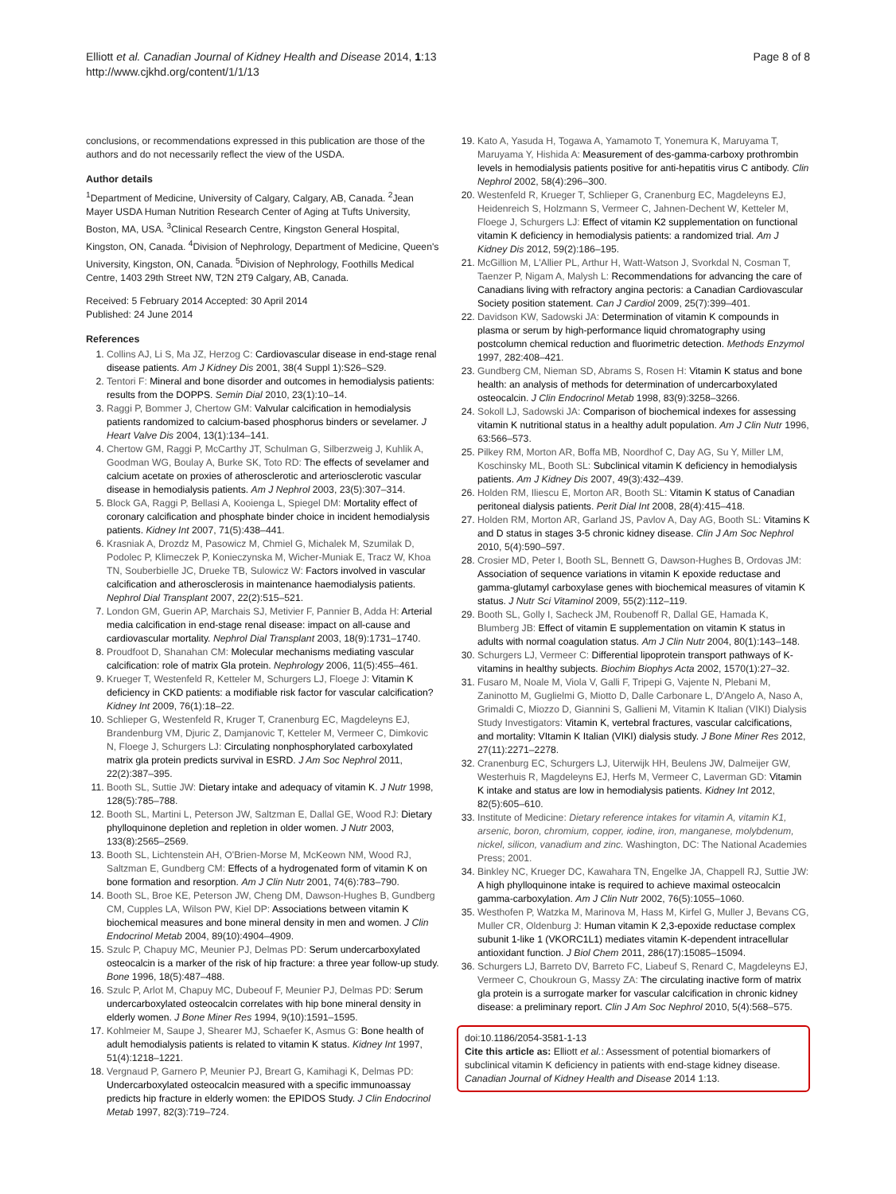Elliott et al. Canadian Journal of Kidney Health and Disease 2014, 1:13
http://www.cjkhd.org/content/1/1/13
Page 8 of 8
conclusions, or recommendations expressed in this publication are those of the authors and do not necessarily reflect the view of the USDA.
Author details
<sup>1</sup> Department of Medicine, University of Calgary, Calgary, AB, Canada. <sup>2</sup>Jean Mayer USDA Human Nutrition Research Center of Aging at Tufts University, Boston, MA, USA. <sup>3</sup>Clinical Research Centre, Kingston General Hospital, Kingston, ON, Canada. <sup>4</sup>Division of Nephrology, Department of Medicine, Queen's University, Kingston, ON, Canada. <sup>5</sup>Division of Nephrology, Foothills Medical Centre, 1403 29th Street NW, T2N 2T9 Calgary, AB, Canada.
Received: 5 February 2014 Accepted: 30 April 2014
Published: 24 June 2014
References
1. Collins AJ, Li S, Ma JZ, Herzog C: Cardiovascular disease in end-stage renal disease patients. Am J Kidney Dis 2001, 38(4 Suppl 1):S26–S29.
2. Tentori F: Mineral and bone disorder and outcomes in hemodialysis patients: results from the DOPPS. Semin Dial 2010, 23(1):10–14.
3. Raggi P, Bommer J, Chertow GM: Valvular calcification in hemodialysis patients randomized to calcium-based phosphorus binders or sevelamer. J Heart Valve Dis 2004, 13(1):134–141.
4. Chertow GM, Raggi P, McCarthy JT, Schulman G, Silberzweig J, Kuhlik A, Goodman WG, Boulay A, Burke SK, Toto RD: The effects of sevelamer and calcium acetate on proxies of atherosclerotic and arteriosclerotic vascular disease in hemodialysis patients. Am J Nephrol 2003, 23(5):307–314.
5. Block GA, Raggi P, Bellasi A, Kooienga L, Spiegel DM: Mortality effect of coronary calcification and phosphate binder choice in incident hemodialysis patients. Kidney Int 2007, 71(5):438–441.
6. Krasniak A, Drozdz M, Pasowicz M, Chmiel G, Michalek M, Szumilak D, Podolec P, Klimeczek P, Konieczynska M, Wicher-Muniak E, Tracz W, Khoa TN, Souberbielle JC, Drueke TB, Sulowicz W: Factors involved in vascular calcification and atherosclerosis in maintenance haemodialysis patients. Nephrol Dial Transplant 2007, 22(2):515–521.
7. London GM, Guerin AP, Marchais SJ, Metivier F, Pannier B, Adda H: Arterial media calcification in end-stage renal disease: impact on all-cause and cardiovascular mortality. Nephrol Dial Transplant 2003, 18(9):1731–1740.
8. Proudfoot D, Shanahan CM: Molecular mechanisms mediating vascular calcification: role of matrix Gla protein. Nephrology 2006, 11(5):455–461.
9. Krueger T, Westenfeld R, Ketteler M, Schurgers LJ, Floege J: Vitamin K deficiency in CKD patients: a modifiable risk factor for vascular calcification? Kidney Int 2009, 76(1):18–22.
10. Schlieper G, Westenfeld R, Kruger T, Cranenburg EC, Magdeleyns EJ, Brandenburg VM, Djuric Z, Damjanovic T, Ketteler M, Vermeer C, Dimkovic N, Floege J, Schurgers LJ: Circulating nonphosphorylated carboxylated matrix gla protein predicts survival in ESRD. J Am Soc Nephrol 2011, 22(2):387–395.
11. Booth SL, Suttie JW: Dietary intake and adequacy of vitamin K. J Nutr 1998, 128(5):785–788.
12. Booth SL, Martini L, Peterson JW, Saltzman E, Dallal GE, Wood RJ: Dietary phylloquinone depletion and repletion in older women. J Nutr 2003, 133(8):2565–2569.
13. Booth SL, Lichtenstein AH, O'Brien-Morse M, McKeown NM, Wood RJ, Saltzman E, Gundberg CM: Effects of a hydrogenated form of vitamin K on bone formation and resorption. Am J Clin Nutr 2001, 74(6):783–790.
14. Booth SL, Broe KE, Peterson JW, Cheng DM, Dawson-Hughes B, Gundberg CM, Cupples LA, Wilson PW, Kiel DP: Associations between vitamin K biochemical measures and bone mineral density in men and women. J Clin Endocrinol Metab 2004, 89(10):4904–4909.
15. Szulc P, Chapuy MC, Meunier PJ, Delmas PD: Serum undercarboxylated osteocalcin is a marker of the risk of hip fracture: a three year follow-up study. Bone 1996, 18(5):487–488.
16. Szulc P, Arlot M, Chapuy MC, Dubeouf F, Meunier PJ, Delmas PD: Serum undercarboxylated osteocalcin correlates with hip bone mineral density in elderly women. J Bone Miner Res 1994, 9(10):1591–1595.
17. Kohlmeier M, Saupe J, Shearer MJ, Schaefer K, Asmus G: Bone health of adult hemodialysis patients is related to vitamin K status. Kidney Int 1997, 51(4):1218–1221.
18. Vergnaud P, Garnero P, Meunier PJ, Breart G, Kamihagi K, Delmas PD: Undercarboxylated osteocalcin measured with a specific immunoassay predicts hip fracture in elderly women: the EPIDOS Study. J Clin Endocrinol Metab 1997, 82(3):719–724.
19. Kato A, Yasuda H, Togawa A, Yamamoto T, Yonemura K, Maruyama T, Maruyama Y, Hishida A: Measurement of des-gamma-carboxy prothrombin levels in hemodialysis patients positive for anti-hepatitis virus C antibody. Clin Nephrol 2002, 58(4):296–300.
20. Westenfeld R, Krueger T, Schlieper G, Cranenburg EC, Magdeleyns EJ, Heidenreich S, Holzmann S, Vermeer C, Jahnen-Dechent W, Ketteler M, Floege J, Schurgers LJ: Effect of vitamin K2 supplementation on functional vitamin K deficiency in hemodialysis patients: a randomized trial. Am J Kidney Dis 2012, 59(2):186–195.
21. McGillion M, L'Allier PL, Arthur H, Watt-Watson J, Svorkdal N, Cosman T, Taenzer P, Nigam A, Malysh L: Recommendations for advancing the care of Canadians living with refractory angina pectoris: a Canadian Cardiovascular Society position statement. Can J Cardiol 2009, 25(7):399–401.
22. Davidson KW, Sadowski JA: Determination of vitamin K compounds in plasma or serum by high-performance liquid chromatography using postcolumn chemical reduction and fluorimetric detection. Methods Enzymol 1997, 282:408–421.
23. Gundberg CM, Nieman SD, Abrams S, Rosen H: Vitamin K status and bone health: an analysis of methods for determination of undercarboxylated osteocalcin. J Clin Endocrinol Metab 1998, 83(9):3258–3266.
24. Sokoll LJ, Sadowski JA: Comparison of biochemical indexes for assessing vitamin K nutritional status in a healthy adult population. Am J Clin Nutr 1996, 63:566–573.
25. Pilkey RM, Morton AR, Boffa MB, Noordhof C, Day AG, Su Y, Miller LM, Koschinsky ML, Booth SL: Subclinical vitamin K deficiency in hemodialysis patients. Am J Kidney Dis 2007, 49(3):432–439.
26. Holden RM, Iliescu E, Morton AR, Booth SL: Vitamin K status of Canadian peritoneal dialysis patients. Perit Dial Int 2008, 28(4):415–418.
27. Holden RM, Morton AR, Garland JS, Pavlov A, Day AG, Booth SL: Vitamins K and D status in stages 3-5 chronic kidney disease. Clin J Am Soc Nephrol 2010, 5(4):590–597.
28. Crosier MD, Peter I, Booth SL, Bennett G, Dawson-Hughes B, Ordovas JM: Association of sequence variations in vitamin K epoxide reductase and gamma-glutamyl carboxylase genes with biochemical measures of vitamin K status. J Nutr Sci Vitaminol 2009, 55(2):112–119.
29. Booth SL, Golly I, Sacheck JM, Roubenoff R, Dallal GE, Hamada K, Blumberg JB: Effect of vitamin E supplementation on vitamin K status in adults with normal coagulation status. Am J Clin Nutr 2004, 80(1):143–148.
30. Schurgers LJ, Vermeer C: Differential lipoprotein transport pathways of K-vitamins in healthy subjects. Biochim Biophys Acta 2002, 1570(1):27–32.
31. Fusaro M, Noale M, Viola V, Galli F, Tripepi G, Vajente N, Plebani M, Zaninotto M, Guglielmi G, Miotto D, Dalle Carbonare L, D'Angelo A, Naso A, Grimaldi C, Miozzo D, Giannini S, Gallieni M, Vitamin K Italian (VIKI) Dialysis Study Investigators: Vitamin K, vertebral fractures, vascular calcifications, and mortality: VItamin K Italian (VIKI) dialysis study. J Bone Miner Res 2012, 27(11):2271–2278.
32. Cranenburg EC, Schurgers LJ, Uiterwijk HH, Beulens JW, Dalmeijer GW, Westerhuis R, Magdeleyns EJ, Herfs M, Vermeer C, Laverman GD: Vitamin K intake and status are low in hemodialysis patients. Kidney Int 2012, 82(5):605–610.
33. Institute of Medicine: Dietary reference intakes for vitamin A, vitamin K1, arsenic, boron, chromium, copper, iodine, iron, manganese, molybdenum, nickel, silicon, vanadium and zinc. Washington, DC: The National Academies Press; 2001.
34. Binkley NC, Krueger DC, Kawahara TN, Engelke JA, Chappell RJ, Suttie JW: A high phylloquinone intake is required to achieve maximal osteocalcin gamma-carboxylation. Am J Clin Nutr 2002, 76(5):1055–1060.
35. Westhofen P, Watzka M, Marinova M, Hass M, Kirfel G, Muller J, Bevans CG, Muller CR, Oldenburg J: Human vitamin K 2,3-epoxide reductase complex subunit 1-like 1 (VKORC1L1) mediates vitamin K-dependent intracellular antioxidant function. J Biol Chem 2011, 286(17):15085–15094.
36. Schurgers LJ, Barreto DV, Barreto FC, Liabeuf S, Renard C, Magdeleyns EJ, Vermeer C, Choukroun G, Massy ZA: The circulating inactive form of matrix gla protein is a surrogate marker for vascular calcification in chronic kidney disease: a preliminary report. Clin J Am Soc Nephrol 2010, 5(4):568–575.
doi:10.1186/2054-3581-1-13
Cite this article as: Elliott et al.: Assessment of potential biomarkers of subclinical vitamin K deficiency in patients with end-stage kidney disease. Canadian Journal of Kidney Health and Disease 2014 1:13.